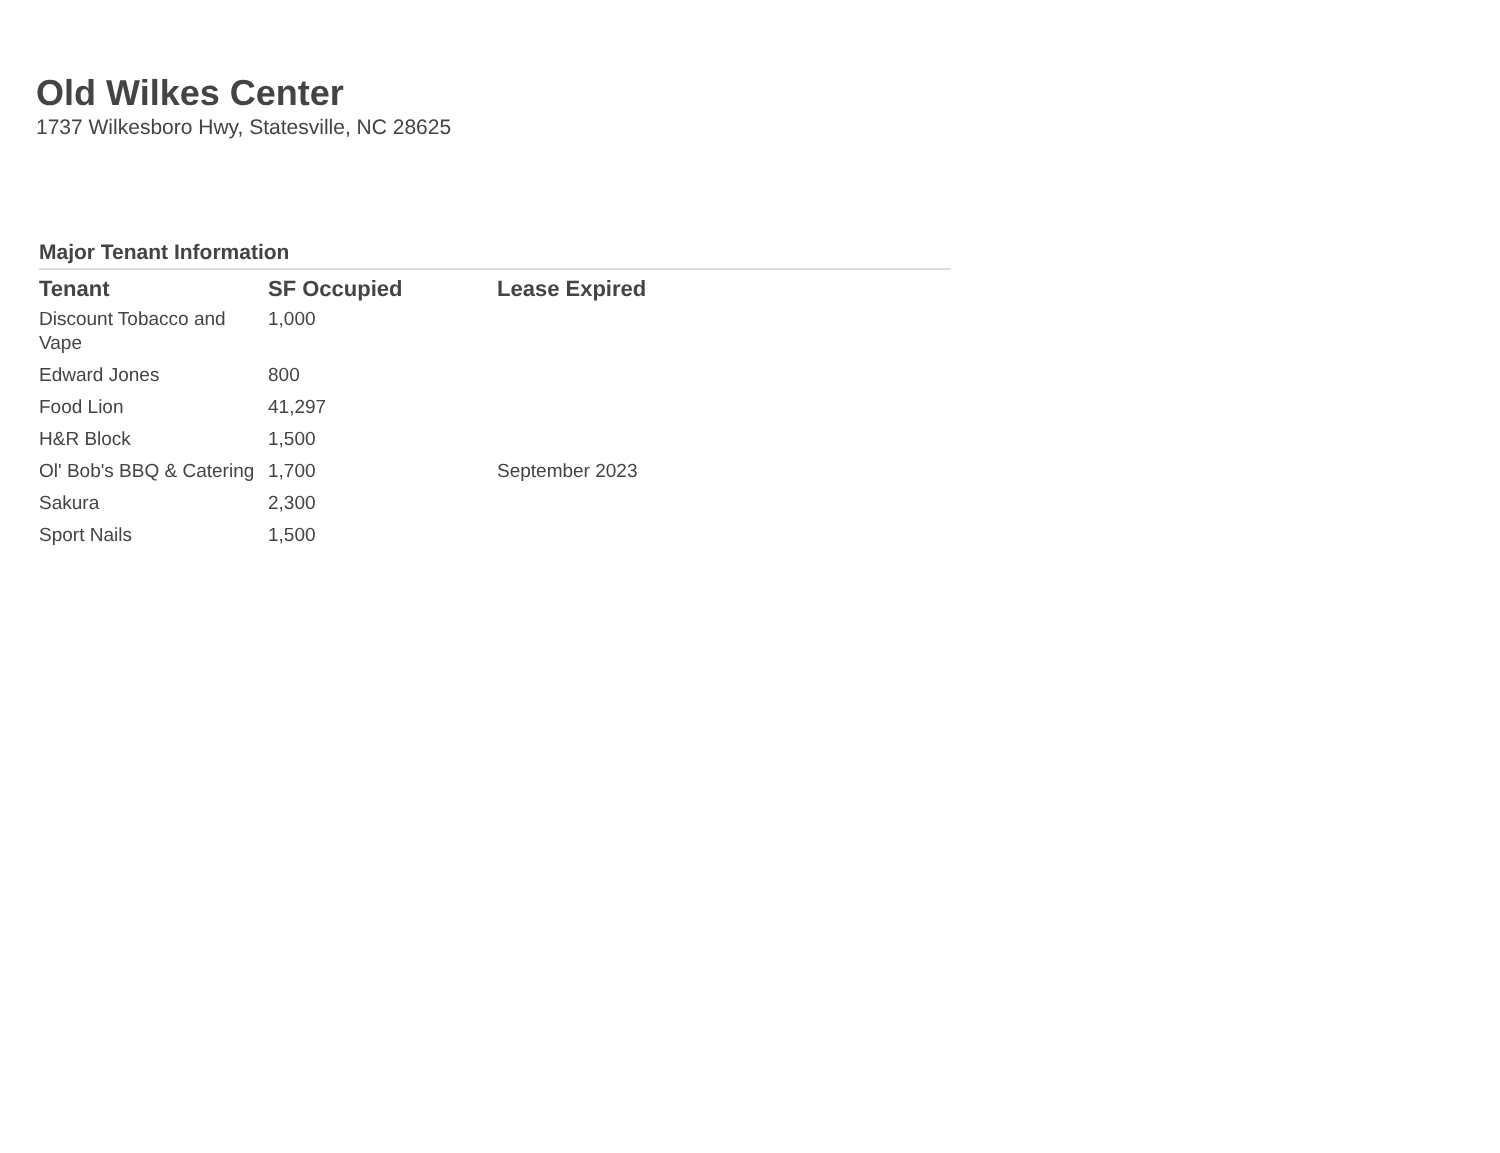Old Wilkes Center
1737 Wilkesboro Hwy, Statesville, NC 28625
Major Tenant Information
| Tenant | SF Occupied | Lease Expired |
| --- | --- | --- |
| Discount Tobacco and Vape | 1,000 | |
| Edward Jones | 800 | |
| Food Lion | 41,297 | |
| H&R Block | 1,500 | |
| Ol' Bob's BBQ & Catering | 1,700 | September 2023 |
| Sakura | 2,300 | |
| Sport Nails | 1,500 | |